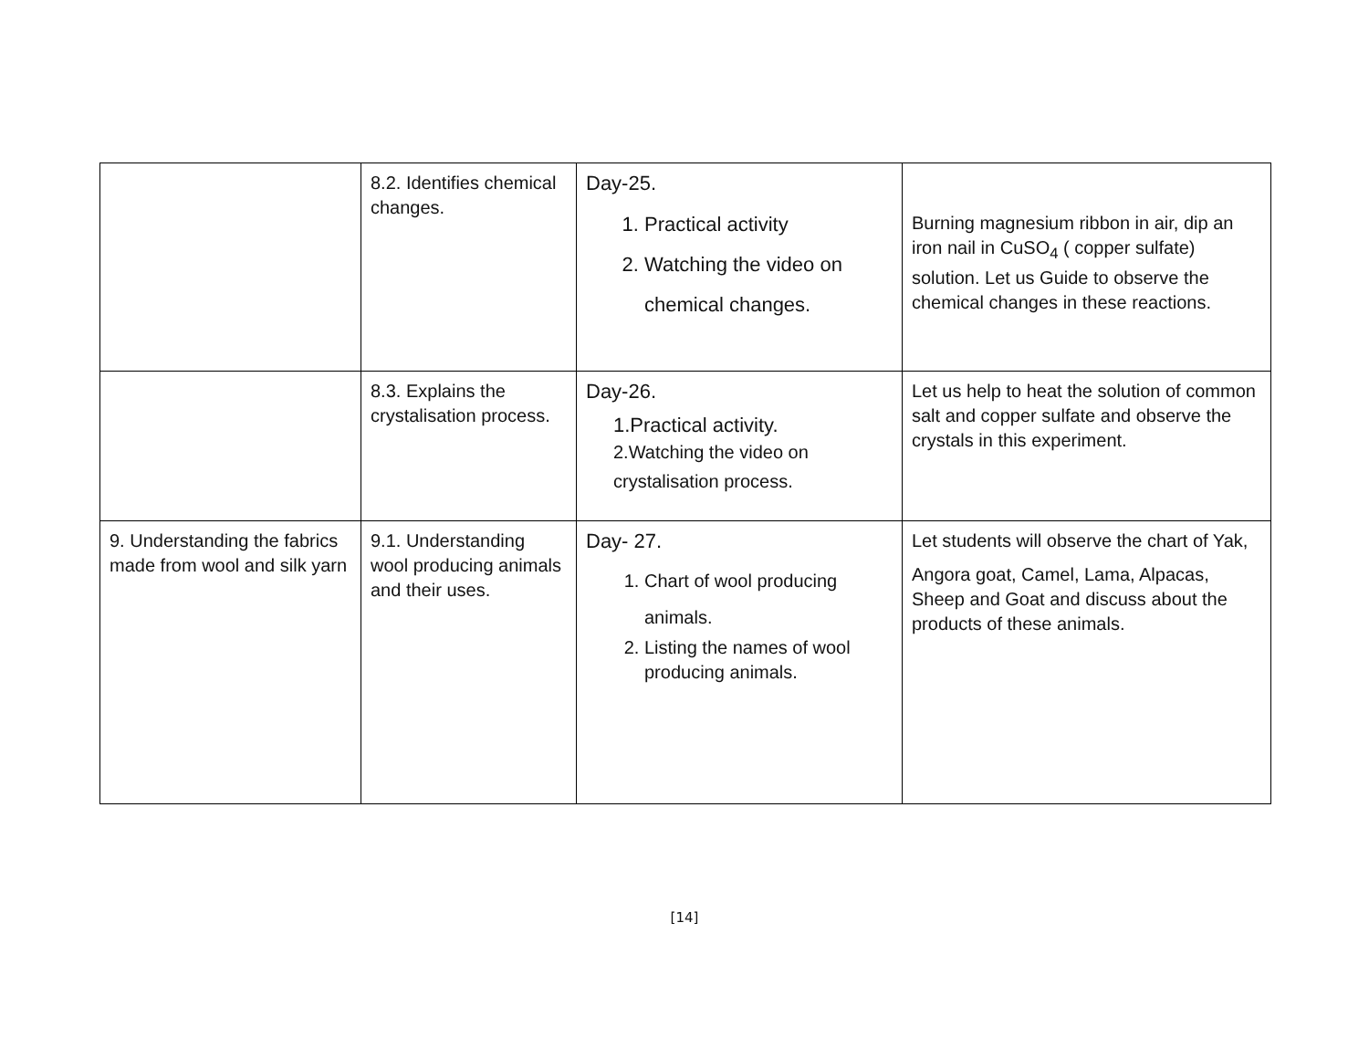| | 8.2. Identifies chemical changes. | Day-25. 1. Practical activity 2. Watching the video on chemical changes. | Burning magnesium ribbon in air, dip an iron nail in CuSO<sub>4</sub> ( copper sulfate) solution. Let us Guide to observe the chemical changes in these reactions. |
| | 8.3. Explains the crystalisation process. | Day-26. 1.Practical activity. 2.Watching the video on crystalisation process. | Let us help to heat the solution of common salt and copper sulfate and observe the crystals in this experiment. |
| 9. Understanding the fabrics made from wool and silk yarn | 9.1. Understanding wool producing animals and their uses. | Day- 27. 1. Chart of wool producing animals. 2. Listing the names of wool producing animals. | Let students will observe the chart of Yak, Angora goat, Camel, Lama, Alpacas, Sheep and Goat and discuss about the products of these animals. |
[14]